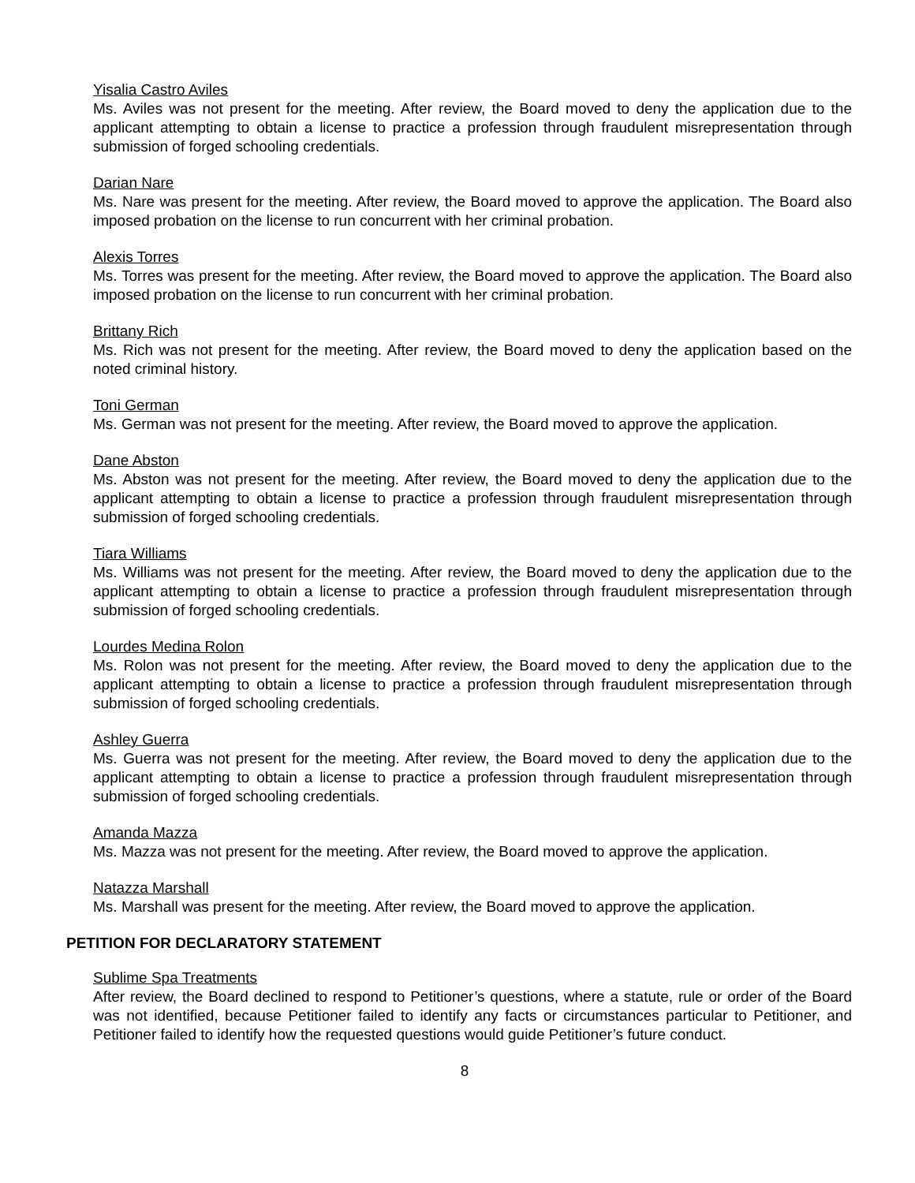Yisalia Castro Aviles
Ms. Aviles was not present for the meeting. After review, the Board moved to deny the application due to the applicant attempting to obtain a license to practice a profession through fraudulent misrepresentation through submission of forged schooling credentials.
Darian Nare
Ms. Nare was present for the meeting. After review, the Board moved to approve the application. The Board also imposed probation on the license to run concurrent with her criminal probation.
Alexis Torres
Ms. Torres was present for the meeting. After review, the Board moved to approve the application. The Board also imposed probation on the license to run concurrent with her criminal probation.
Brittany Rich
Ms. Rich was not present for the meeting. After review, the Board moved to deny the application based on the noted criminal history.
Toni German
Ms. German was not present for the meeting. After review, the Board moved to approve the application.
Dane Abston
Ms. Abston was not present for the meeting. After review, the Board moved to deny the application due to the applicant attempting to obtain a license to practice a profession through fraudulent misrepresentation through submission of forged schooling credentials.
Tiara Williams
Ms. Williams was not present for the meeting. After review, the Board moved to deny the application due to the applicant attempting to obtain a license to practice a profession through fraudulent misrepresentation through submission of forged schooling credentials.
Lourdes Medina Rolon
Ms. Rolon was not present for the meeting. After review, the Board moved to deny the application due to the applicant attempting to obtain a license to practice a profession through fraudulent misrepresentation through submission of forged schooling credentials.
Ashley Guerra
Ms. Guerra was not present for the meeting. After review, the Board moved to deny the application due to the applicant attempting to obtain a license to practice a profession through fraudulent misrepresentation through submission of forged schooling credentials.
Amanda Mazza
Ms. Mazza was not present for the meeting. After review, the Board moved to approve the application.
Natazza Marshall
Ms. Marshall was present for the meeting. After review, the Board moved to approve the application.
PETITION FOR DECLARATORY STATEMENT
Sublime Spa Treatments
After review, the Board declined to respond to Petitioner’s questions, where a statute, rule or order of the Board was not identified, because Petitioner failed to identify any facts or circumstances particular to Petitioner, and Petitioner failed to identify how the requested questions would guide Petitioner’s future conduct.
8